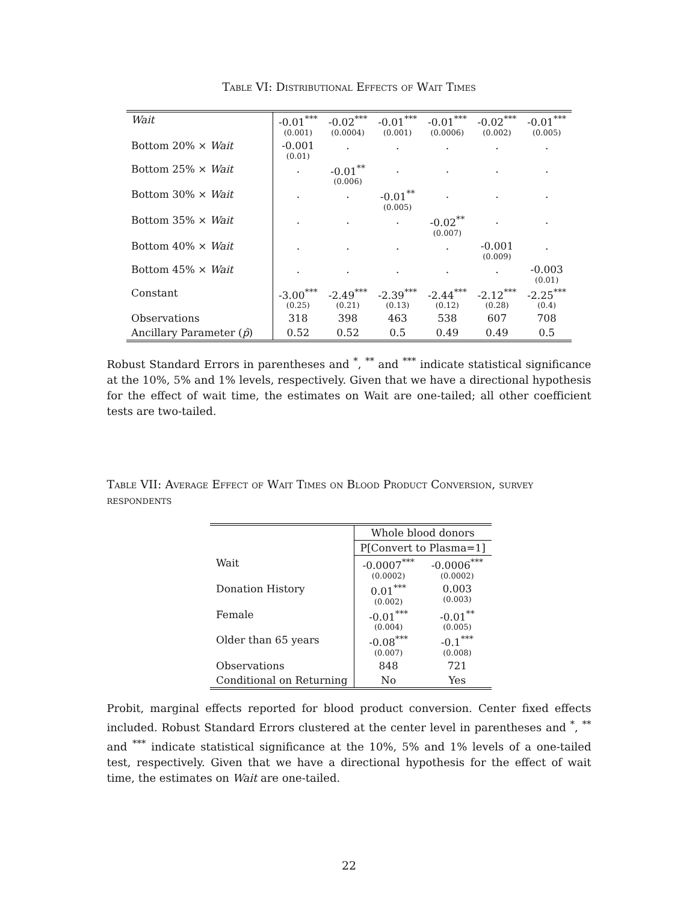Table VI: Distributional Effects of Wait Times
| Wait | -0.01<sup>***</sup> (0.001) | -0.02<sup>***</sup> (0.0004) | -0.01<sup>***</sup> (0.001) | -0.01<sup>***</sup> (0.0006) | -0.02<sup>***</sup> (0.002) | -0.01<sup>***</sup> (0.005) |
| Bottom 20% × Wait | -0.001 (0.01) | . | . | . | . | . |
| Bottom 25% × Wait | . | -0.01<sup>**</sup> (0.006) | . | . | . | . |
| Bottom 30% × Wait | . | . | -0.01<sup>**</sup> (0.005) | . | . | . |
| Bottom 35% × Wait | . | . | . | -0.02<sup>**</sup> (0.007) | . | . |
| Bottom 40% × Wait | . | . | . | . | -0.001 (0.009) | . |
| Bottom 45% × Wait | . | . | . | . | . | -0.003 (0.01) |
| Constant | -3.00<sup>***</sup> (0.25) | -2.49<sup>***</sup> (0.21) | -2.39<sup>***</sup> (0.13) | -2.44<sup>***</sup> (0.12) | -2.12<sup>***</sup> (0.28) | -2.25<sup>***</sup> (0.4) |
| Observations | 318 | 398 | 463 | 538 | 607 | 708 |
| Ancillary Parameter ( p̂ ) | 0.52 | 0.52 | 0.5 | 0.49 | 0.49 | 0.5 |
Robust Standard Errors in parentheses and <sup>*</sup>, <sup>**</sup> and <sup>***</sup> indicate statistical significance at the 10%, 5% and 1% levels, respectively. Given that we have a directional hypothesis for the effect of wait time, the estimates on Wait are one-tailed; all other coefficient tests are two-tailed.
Table VII: Average Effect of Wait Times on Blood Product Conversion, survey respondents
| | Whole blood donors | |
| | P[Convert to Plasma=1] | |
| Wait | -0.0007<sup>***</sup> (0.0002) | -0.0006<sup>***</sup> (0.0002) |
| Donation History | 0.01<sup>***</sup> (0.002) | 0.003 (0.003) |
| Female | -0.01<sup>***</sup> (0.004) | -0.01<sup>**</sup> (0.005) |
| Older than 65 years | -0.08<sup>***</sup> (0.007) | -0.1<sup>***</sup> (0.008) |
| Observations | 848 | 721 |
| Conditional on Returning | No | Yes |
Probit, marginal effects reported for blood product conversion. Center fixed effects included. Robust Standard Errors clustered at the center level in parentheses and <sup>*</sup>, <sup>**</sup> and <sup>***</sup> indicate statistical significance at the 10%, 5% and 1% levels of a one-tailed test, respectively. Given that we have a directional hypothesis for the effect of wait time, the estimates on Wait are one-tailed.
22